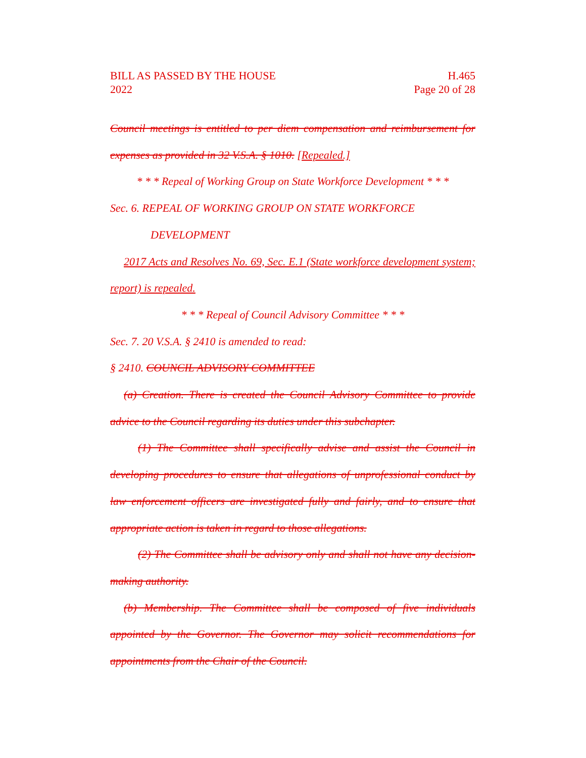BILL AS PASSED BY THE HOUSE
2022
H.465
Page 20 of 28
Council meetings is entitled to per diem compensation and reimbursement for expenses as provided in 32 V.S.A. § 1010. [Repealed.]
* * * Repeal of Working Group on State Workforce Development * * *
Sec. 6. REPEAL OF WORKING GROUP ON STATE WORKFORCE
DEVELOPMENT
2017 Acts and Resolves No. 69, Sec. E.1 (State workforce development system; report) is repealed.
* * * Repeal of Council Advisory Committee * * *
Sec. 7. 20 V.S.A. § 2410 is amended to read:
§ 2410. COUNCIL ADVISORY COMMITTEE
(a) Creation. There is created the Council Advisory Committee to provide advice to the Council regarding its duties under this subchapter.
(1) The Committee shall specifically advise and assist the Council in developing procedures to ensure that allegations of unprofessional conduct by law enforcement officers are investigated fully and fairly, and to ensure that appropriate action is taken in regard to those allegations.
(2) The Committee shall be advisory only and shall not have any decision-making authority.
(b) Membership. The Committee shall be composed of five individuals appointed by the Governor. The Governor may solicit recommendations for appointments from the Chair of the Council.